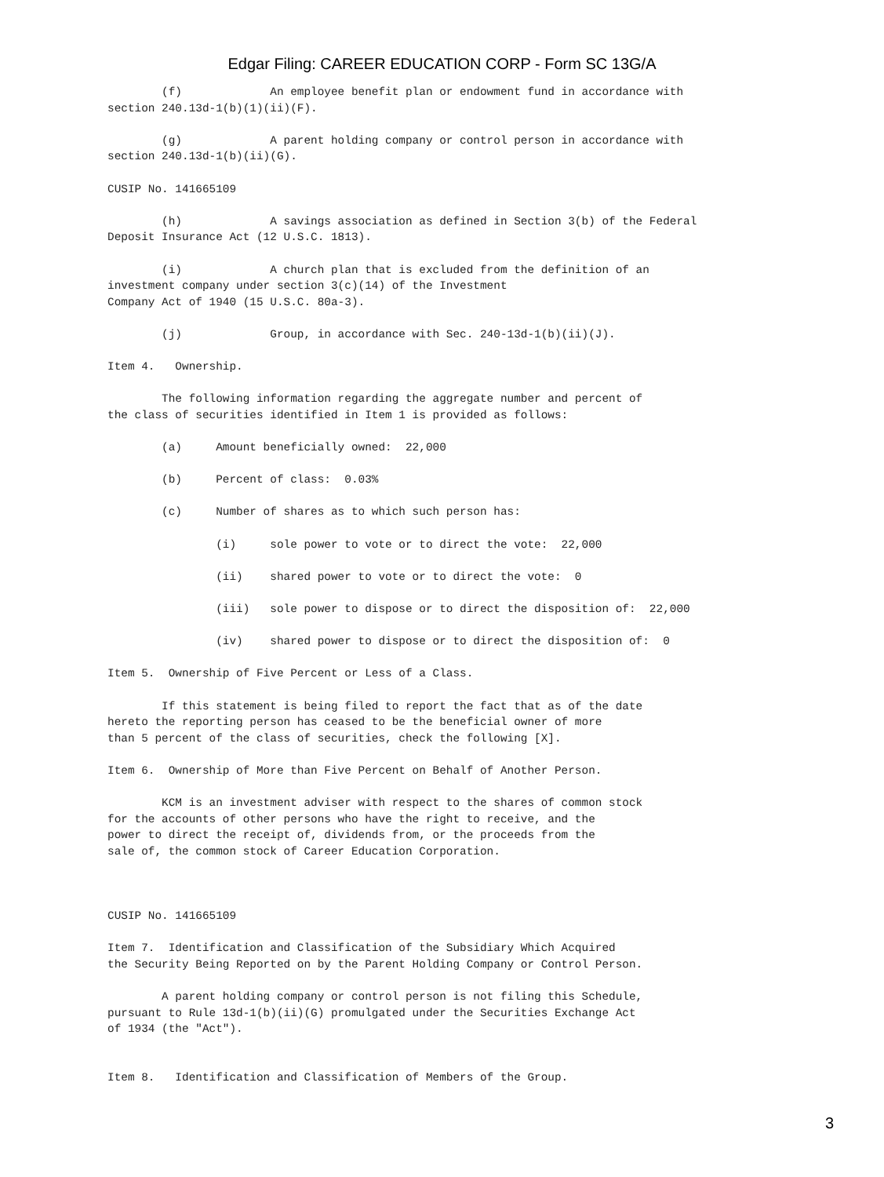Edgar Filing: CAREER EDUCATION CORP - Form SC 13G/A
        (f)             An employee benefit plan or endowment fund in accordance with
section 240.13d-1(b)(1)(ii)(F).

        (g)             A parent holding company or control person in accordance with
section 240.13d-1(b)(ii)(G).

CUSIP No. 141665109

        (h)             A savings association as defined in Section 3(b) of the Federal
Deposit Insurance Act (12 U.S.C. 1813).

        (i)             A church plan that is excluded from the definition of an
investment company under section 3(c)(14) of the Investment
Company Act of 1940 (15 U.S.C. 80a-3).

        (j)             Group, in accordance with Sec. 240-13d-1(b)(ii)(J).

Item 4.   Ownership.

        The following information regarding the aggregate number and percent of
the class of securities identified in Item 1 is provided as follows:

        (a)     Amount beneficially owned:  22,000

        (b)     Percent of class:  0.03%

        (c)     Number of shares as to which such person has:

                (i)     sole power to vote or to direct the vote:  22,000

                (ii)    shared power to vote or to direct the vote:  0

                (iii)   sole power to dispose or to direct the disposition of:  22,000

                (iv)    shared power to dispose or to direct the disposition of:  0

Item 5.  Ownership of Five Percent or Less of a Class.

        If this statement is being filed to report the fact that as of the date
hereto the reporting person has ceased to be the beneficial owner of more
than 5 percent of the class of securities, check the following [X].

Item 6.  Ownership of More than Five Percent on Behalf of Another Person.

        KCM is an investment adviser with respect to the shares of common stock
for the accounts of other persons who have the right to receive, and the
power to direct the receipt of, dividends from, or the proceeds from the
sale of, the common stock of Career Education Corporation.



CUSIP No. 141665109

Item 7.  Identification and Classification of the Subsidiary Which Acquired
the Security Being Reported on by the Parent Holding Company or Control Person.

        A parent holding company or control person is not filing this Schedule,
pursuant to Rule 13d-1(b)(ii)(G) promulgated under the Securities Exchange Act
of 1934 (the "Act").


Item 8.   Identification and Classification of Members of the Group.
3